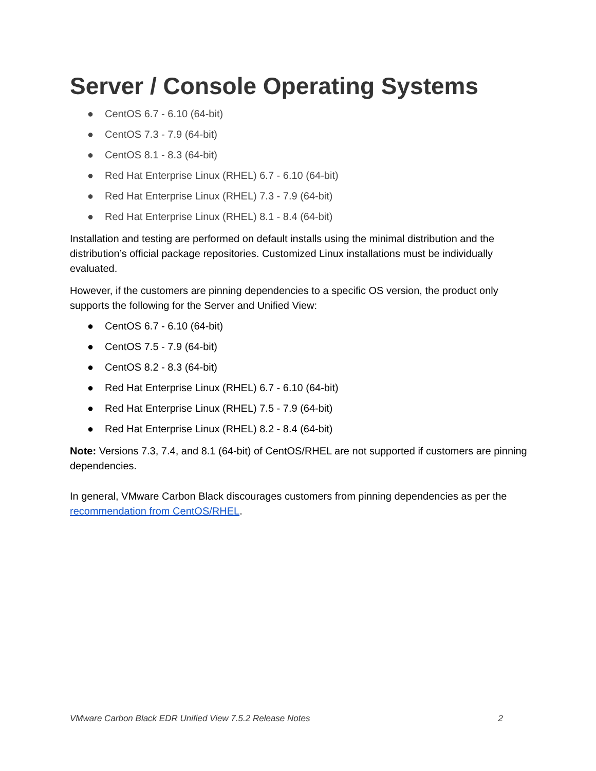Server / Console Operating Systems
● CentOS 6.7 - 6.10 (64-bit)
● CentOS 7.3 - 7.9 (64-bit)
● CentOS 8.1 - 8.3 (64-bit)
● Red Hat Enterprise Linux (RHEL) 6.7 - 6.10 (64-bit)
● Red Hat Enterprise Linux (RHEL) 7.3 - 7.9 (64-bit)
● Red Hat Enterprise Linux (RHEL) 8.1 - 8.4 (64-bit)
Installation and testing are performed on default installs using the minimal distribution and the distribution’s official package repositories. Customized Linux installations must be individually evaluated.
However, if the customers are pinning dependencies to a specific OS version, the product only supports the following for the Server and Unified View:
● CentOS 6.7 - 6.10 (64-bit)
● CentOS 7.5 - 7.9 (64-bit)
● CentOS 8.2 - 8.3 (64-bit)
● Red Hat Enterprise Linux (RHEL) 6.7 - 6.10 (64-bit)
● Red Hat Enterprise Linux (RHEL) 7.5 - 7.9 (64-bit)
● Red Hat Enterprise Linux (RHEL) 8.2 - 8.4 (64-bit)
Note: Versions 7.3, 7.4, and 8.1 (64-bit) of CentOS/RHEL are not supported if customers are pinning dependencies.
In general, VMware Carbon Black discourages customers from pinning dependencies as per the recommendation from CentOS/RHEL.
VMware Carbon Black EDR Unified View 7.5.2 Release Notes 2